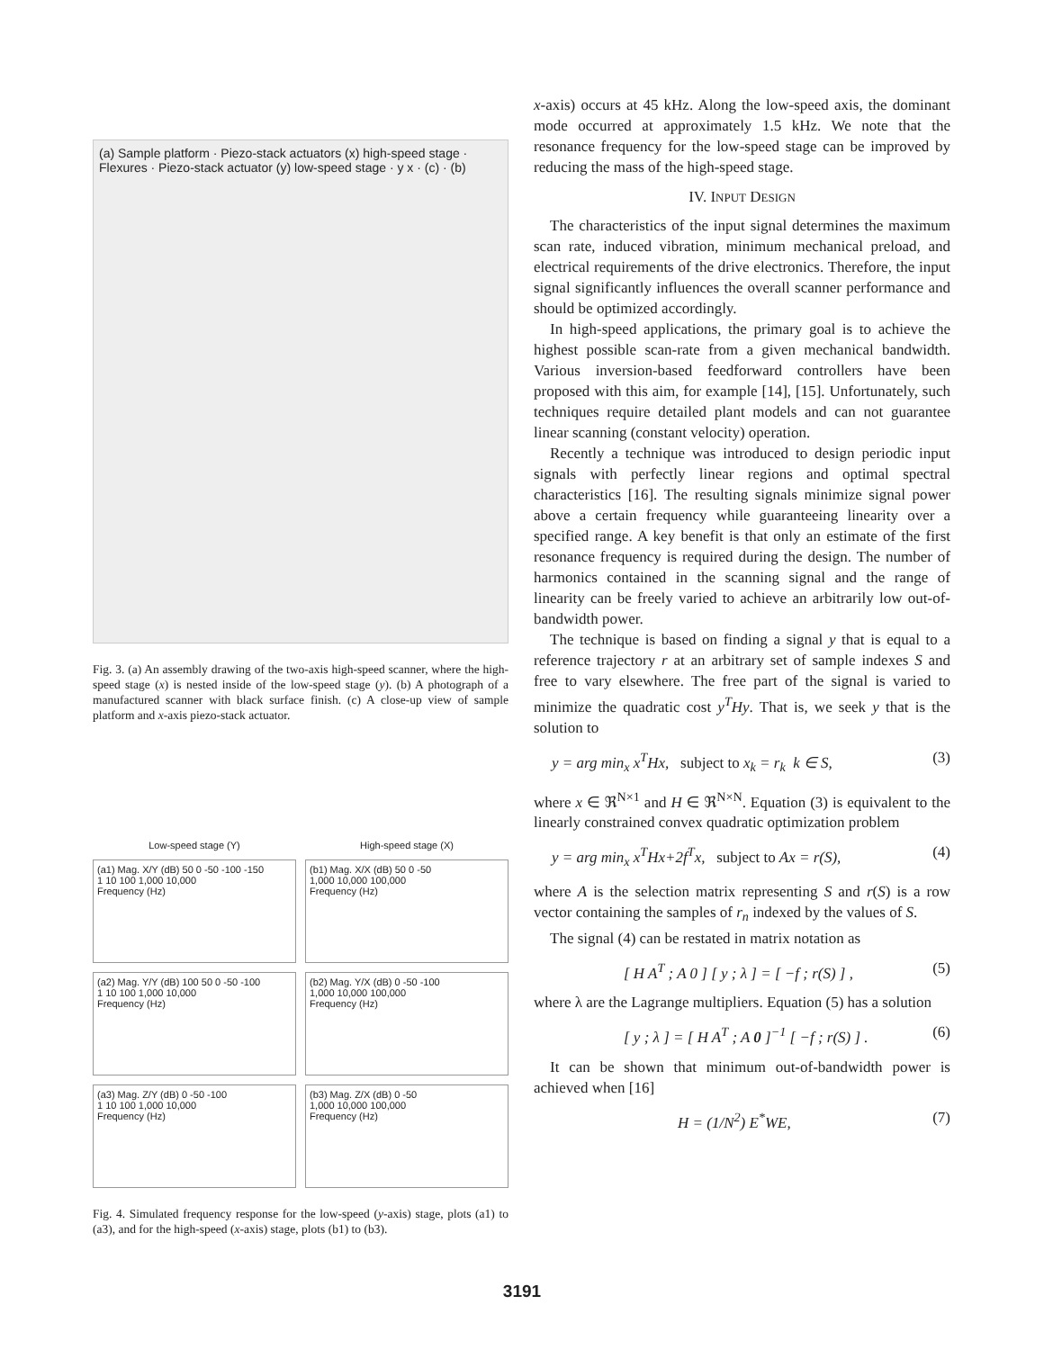(a) Sample platform · Piezo-stack actuators (x) high-speed stage · Flexures · Piezo-stack actuator (y) low-speed stage · y x · (c) · (b)
Fig. 3. (a) An assembly drawing of the two-axis high-speed scanner, where the high-speed stage (x) is nested inside of the low-speed stage (y). (b) A photograph of a manufactured scanner with black surface finish. (c) A close-up view of sample platform and x-axis piezo-stack actuator.
Low-speed stage (Y)
High-speed stage (X)
(a1) Mag. X/Y (dB) 50 0 -50 -100 -150
1 10 100 1,000 10,000
Frequency (Hz)
(b1) Mag. X/X (dB) 50 0 -50
1,000 10,000 100,000
Frequency (Hz)
(a2) Mag. Y/Y (dB) 100 50 0 -50 -100
1 10 100 1,000 10,000
Frequency (Hz)
(b2) Mag. Y/X (dB) 0 -50 -100
1,000 10,000 100,000
Frequency (Hz)
(a3) Mag. Z/Y (dB) 0 -50 -100
1 10 100 1,000 10,000
Frequency (Hz)
(b3) Mag. Z/X (dB) 0 -50
1,000 10,000 100,000
Frequency (Hz)
Fig. 4. Simulated frequency response for the low-speed (y-axis) stage, plots (a1) to (a3), and for the high-speed (x-axis) stage, plots (b1) to (b3).
x-axis) occurs at 45 kHz. Along the low-speed axis, the dominant mode occurred at approximately 1.5 kHz. We note that the resonance frequency for the low-speed stage can be improved by reducing the mass of the high-speed stage.
IV. INPUT DESIGN
The characteristics of the input signal determines the maximum scan rate, induced vibration, minimum mechanical preload, and electrical requirements of the drive electronics. Therefore, the input signal significantly influences the overall scanner performance and should be optimized accordingly.
In high-speed applications, the primary goal is to achieve the highest possible scan-rate from a given mechanical bandwidth. Various inversion-based feedforward controllers have been proposed with this aim, for example [14], [15]. Unfortunately, such techniques require detailed plant models and can not guarantee linear scanning (constant velocity) operation.
Recently a technique was introduced to design periodic input signals with perfectly linear regions and optimal spectral characteristics [16]. The resulting signals minimize signal power above a certain frequency while guaranteeing linearity over a specified range. A key benefit is that only an estimate of the first resonance frequency is required during the design. The number of harmonics contained in the scanning signal and the range of linearity can be freely varied to achieve an arbitrarily low out-of-bandwidth power.
The technique is based on finding a signal y that is equal to a reference trajectory r at an arbitrary set of sample indexes S and free to vary elsewhere. The free part of the signal is varied to minimize the quadratic cost y<sup>T</sup>Hy. That is, we seek y that is the solution to
y = arg min<sub>x</sub> x<sup>T</sup>Hx, subject to x<sub>k</sub> = r<sub>k</sub> k ∈ S, (3)
where x ∈ ℜ<sup>N×1</sup> and H ∈ ℜ<sup>N×N</sup>. Equation (3) is equivalent to the linearly constrained convex quadratic optimization problem
y = arg min<sub>x</sub> x<sup>T</sup>Hx+2f<sup>T</sup>x, subject to Ax = r(S), (4)
where A is the selection matrix representing S and r(S) is a row vector containing the samples of r<sub>n</sub> indexed by the values of S.
The signal (4) can be restated in matrix notation as
[ H A<sup>T</sup> ; A 0 ] [ y ; λ ] = [ −f ; r(S) ] , (5)
where λ are the Lagrange multipliers. Equation (5) has a solution
[ y ; λ ] = [ H A<sup>T</sup> ; A 0 ]<sup>−1</sup> [ −f ; r(S) ] . (6)
It can be shown that minimum out-of-bandwidth power is achieved when [16]
H = (1/N<sup>2</sup>) E<sup>*</sup>WE, (7)
3191